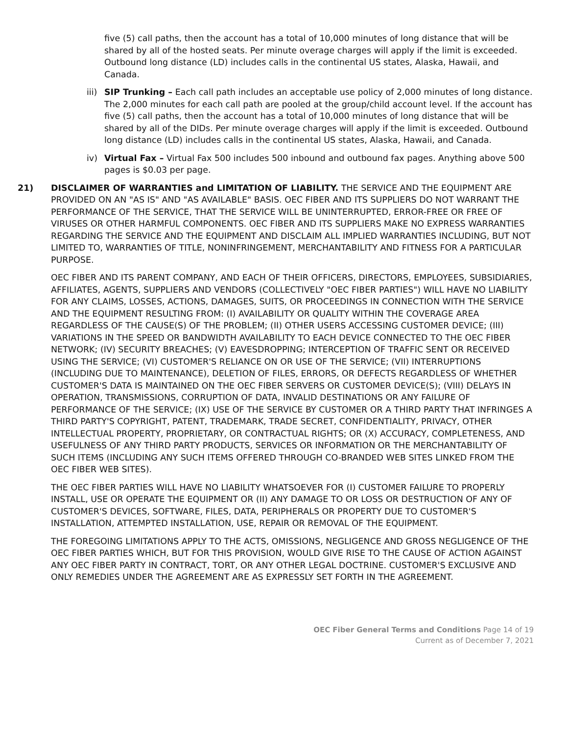five (5) call paths, then the account has a total of 10,000 minutes of long distance that will be shared by all of the hosted seats. Per minute overage charges will apply if the limit is exceeded. Outbound long distance (LD) includes calls in the continental US states, Alaska, Hawaii, and Canada.
iii) SIP Trunking – Each call path includes an acceptable use policy of 2,000 minutes of long distance. The 2,000 minutes for each call path are pooled at the group/child account level. If the account has five (5) call paths, then the account has a total of 10,000 minutes of long distance that will be shared by all of the DIDs. Per minute overage charges will apply if the limit is exceeded. Outbound long distance (LD) includes calls in the continental US states, Alaska, Hawaii, and Canada.
iv) Virtual Fax – Virtual Fax 500 includes 500 inbound and outbound fax pages. Anything above 500 pages is $0.03 per page.
21) DISCLAIMER OF WARRANTIES and LIMITATION OF LIABILITY. THE SERVICE AND THE EQUIPMENT ARE PROVIDED ON AN "AS IS" AND "AS AVAILABLE" BASIS. OEC FIBER AND ITS SUPPLIERS DO NOT WARRANT THE PERFORMANCE OF THE SERVICE, THAT THE SERVICE WILL BE UNINTERRUPTED, ERROR-FREE OR FREE OF VIRUSES OR OTHER HARMFUL COMPONENTS. OEC FIBER AND ITS SUPPLIERS MAKE NO EXPRESS WARRANTIES REGARDING THE SERVICE AND THE EQUIPMENT AND DISCLAIM ALL IMPLIED WARRANTIES INCLUDING, BUT NOT LIMITED TO, WARRANTIES OF TITLE, NONINFRINGEMENT, MERCHANTABILITY AND FITNESS FOR A PARTICULAR PURPOSE.
OEC FIBER AND ITS PARENT COMPANY, AND EACH OF THEIR OFFICERS, DIRECTORS, EMPLOYEES, SUBSIDIARIES, AFFILIATES, AGENTS, SUPPLIERS AND VENDORS (COLLECTIVELY "OEC FIBER PARTIES") WILL HAVE NO LIABILITY FOR ANY CLAIMS, LOSSES, ACTIONS, DAMAGES, SUITS, OR PROCEEDINGS IN CONNECTION WITH THE SERVICE AND THE EQUIPMENT RESULTING FROM: (I) AVAILABILITY OR QUALITY WITHIN THE COVERAGE AREA REGARDLESS OF THE CAUSE(S) OF THE PROBLEM; (II) OTHER USERS ACCESSING CUSTOMER DEVICE; (III) VARIATIONS IN THE SPEED OR BANDWIDTH AVAILABILITY TO EACH DEVICE CONNECTED TO THE OEC FIBER NETWORK; (IV) SECURITY BREACHES; (V) EAVESDROPPING; INTERCEPTION OF TRAFFIC SENT OR RECEIVED USING THE SERVICE; (VI) CUSTOMER'S RELIANCE ON OR USE OF THE SERVICE; (VII) INTERRUPTIONS (INCLUDING DUE TO MAINTENANCE), DELETION OF FILES, ERRORS, OR DEFECTS REGARDLESS OF WHETHER CUSTOMER'S DATA IS MAINTAINED ON THE OEC FIBER SERVERS OR CUSTOMER DEVICE(S); (VIII) DELAYS IN OPERATION, TRANSMISSIONS, CORRUPTION OF DATA, INVALID DESTINATIONS OR ANY FAILURE OF PERFORMANCE OF THE SERVICE; (IX) USE OF THE SERVICE BY CUSTOMER OR A THIRD PARTY THAT INFRINGES A THIRD PARTY'S COPYRIGHT, PATENT, TRADEMARK, TRADE SECRET, CONFIDENTIALITY, PRIVACY, OTHER INTELLECTUAL PROPERTY, PROPRIETARY, OR CONTRACTUAL RIGHTS; OR (X) ACCURACY, COMPLETENESS, AND USEFULNESS OF ANY THIRD PARTY PRODUCTS, SERVICES OR INFORMATION OR THE MERCHANTABILITY OF SUCH ITEMS (INCLUDING ANY SUCH ITEMS OFFERED THROUGH CO-BRANDED WEB SITES LINKED FROM THE OEC FIBER WEB SITES).
THE OEC FIBER PARTIES WILL HAVE NO LIABILITY WHATSOEVER FOR (I) CUSTOMER FAILURE TO PROPERLY INSTALL, USE OR OPERATE THE EQUIPMENT OR (II) ANY DAMAGE TO OR LOSS OR DESTRUCTION OF ANY OF CUSTOMER'S DEVICES, SOFTWARE, FILES, DATA, PERIPHERALS OR PROPERTY DUE TO CUSTOMER'S INSTALLATION, ATTEMPTED INSTALLATION, USE, REPAIR OR REMOVAL OF THE EQUIPMENT.
THE FOREGOING LIMITATIONS APPLY TO THE ACTS, OMISSIONS, NEGLIGENCE AND GROSS NEGLIGENCE OF THE OEC FIBER PARTIES WHICH, BUT FOR THIS PROVISION, WOULD GIVE RISE TO THE CAUSE OF ACTION AGAINST ANY OEC FIBER PARTY IN CONTRACT, TORT, OR ANY OTHER LEGAL DOCTRINE. CUSTOMER'S EXCLUSIVE AND ONLY REMEDIES UNDER THE AGREEMENT ARE AS EXPRESSLY SET FORTH IN THE AGREEMENT.
OEC Fiber General Terms and Conditions Page 14 of 19
Current as of December 7, 2021